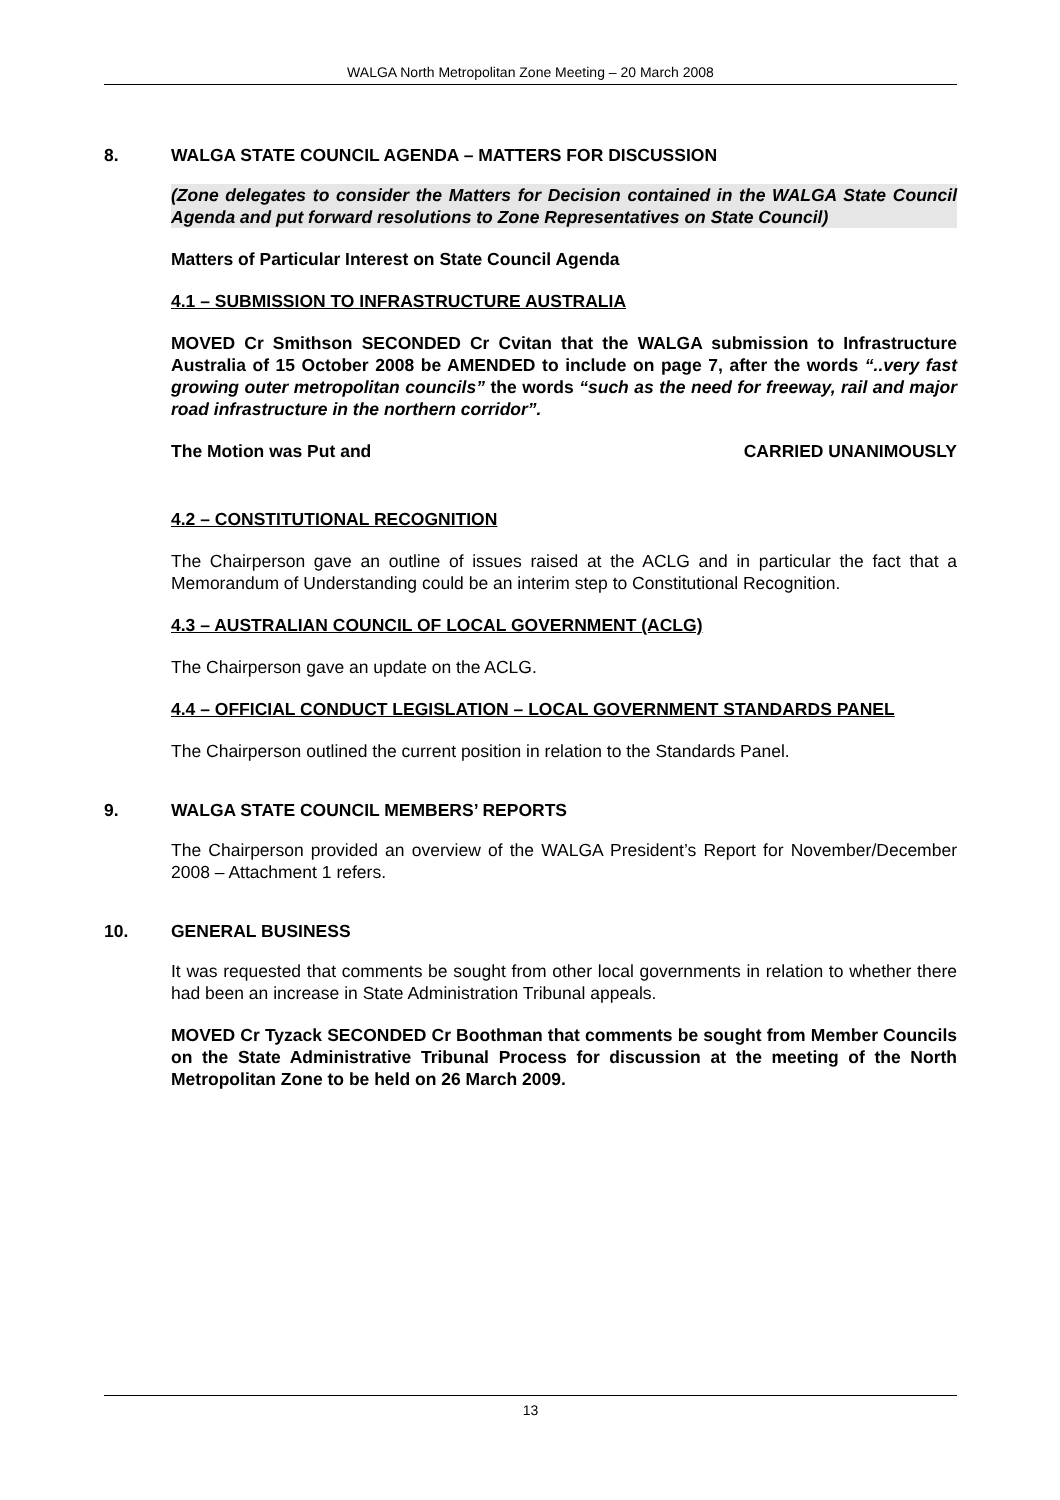WALGA North Metropolitan Zone Meeting – 20 March 2008
8. WALGA STATE COUNCIL AGENDA – MATTERS FOR DISCUSSION
(Zone delegates to consider the Matters for Decision contained in the WALGA State Council Agenda and put forward resolutions to Zone Representatives on State Council)
Matters of Particular Interest on State Council Agenda
4.1 – SUBMISSION TO INFRASTRUCTURE AUSTRALIA
MOVED Cr Smithson SECONDED Cr Cvitan that the WALGA submission to Infrastructure Australia of 15 October 2008 be AMENDED to include on page 7, after the words “..very fast growing outer metropolitan councils” the words “such as the need for freeway, rail and major road infrastructure in the northern corridor”.
The Motion was Put and CARRIED UNANIMOUSLY
4.2 – CONSTITUTIONAL RECOGNITION
The Chairperson gave an outline of issues raised at the ACLG and in particular the fact that a Memorandum of Understanding could be an interim step to Constitutional Recognition.
4.3 – AUSTRALIAN COUNCIL OF LOCAL GOVERNMENT (ACLG)
The Chairperson gave an update on the ACLG.
4.4 – OFFICIAL CONDUCT LEGISLATION – LOCAL GOVERNMENT STANDARDS PANEL
The Chairperson outlined the current position in relation to the Standards Panel.
9. WALGA STATE COUNCIL MEMBERS’ REPORTS
The Chairperson provided an overview of the WALGA President’s Report for November/December 2008 – Attachment 1 refers.
10. GENERAL BUSINESS
It was requested that comments be sought from other local governments in relation to whether there had been an increase in State Administration Tribunal appeals.
MOVED Cr Tyzack SECONDED Cr Boothman that comments be sought from Member Councils on the State Administrative Tribunal Process for discussion at the meeting of the North Metropolitan Zone to be held on 26 March 2009.
13